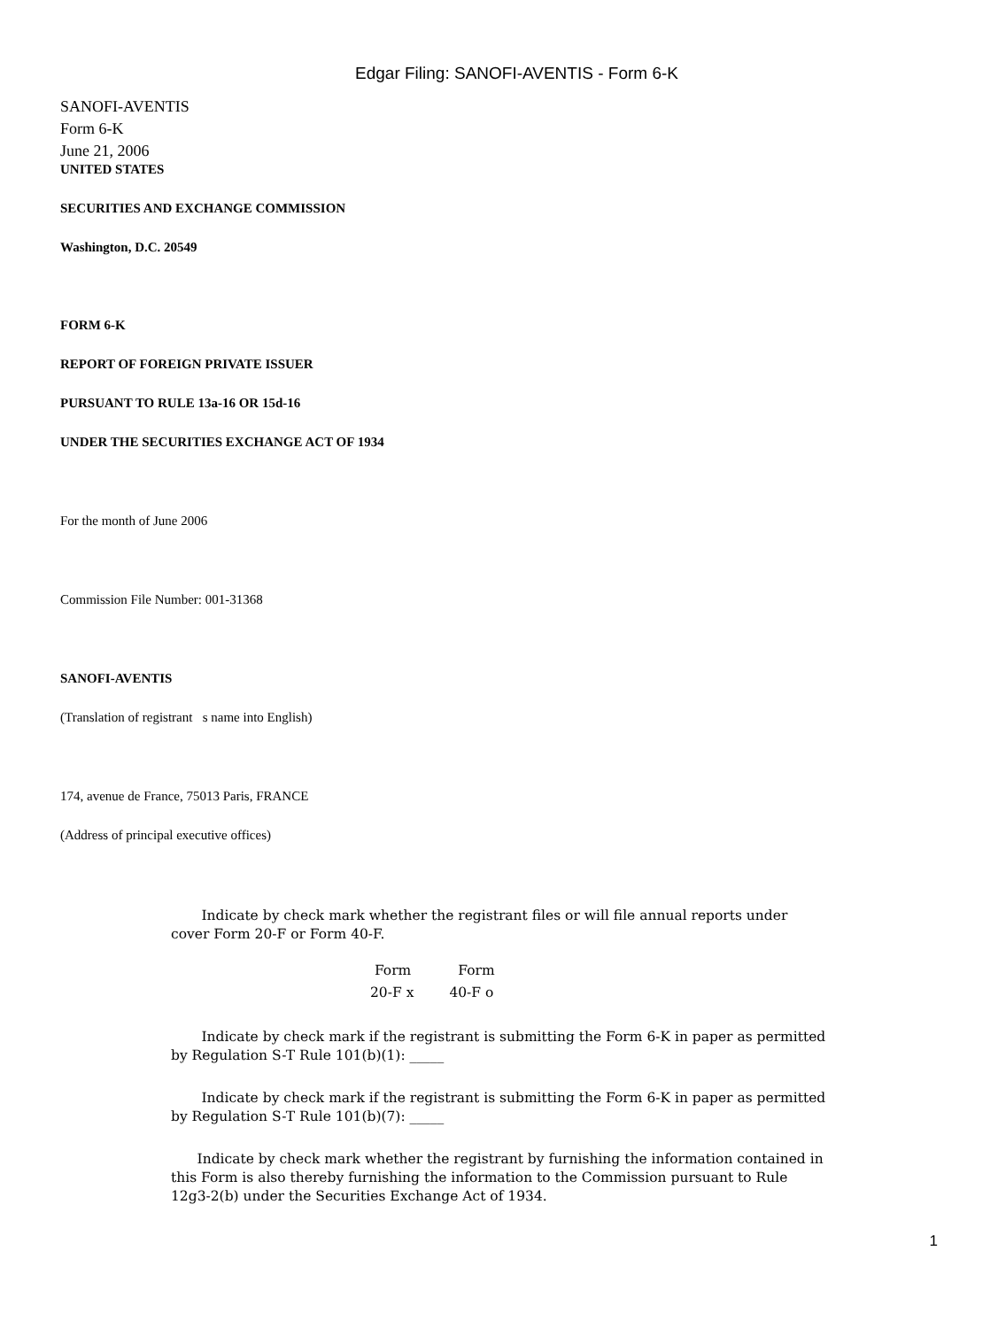Edgar Filing: SANOFI-AVENTIS - Form 6-K
SANOFI-AVENTIS
Form 6-K
June 21, 2006
UNITED STATES
SECURITIES AND EXCHANGE COMMISSION
Washington, D.C. 20549
FORM 6-K
REPORT OF FOREIGN PRIVATE ISSUER
PURSUANT TO RULE 13a-16 OR 15d-16
UNDER THE SECURITIES EXCHANGE ACT OF 1934
For the month of June 2006
Commission File Number: 001-31368
SANOFI-AVENTIS
(Translation of registrant s name into English)
174, avenue de France, 75013 Paris, FRANCE
(Address of principal executive offices)
Indicate by check mark whether the registrant files or will file annual reports under cover Form 20-F or Form 40-F.
Form
20-F x
Form
40-F o
Indicate by check mark if the registrant is submitting the Form 6-K in paper as permitted by Regulation S-T Rule 101(b)(1): _____
Indicate by check mark if the registrant is submitting the Form 6-K in paper as permitted by Regulation S-T Rule 101(b)(7): _____
Indicate by check mark whether the registrant by furnishing the information contained in this Form is also thereby furnishing the information to the Commission pursuant to Rule 12g3-2(b) under the Securities Exchange Act of 1934.
1